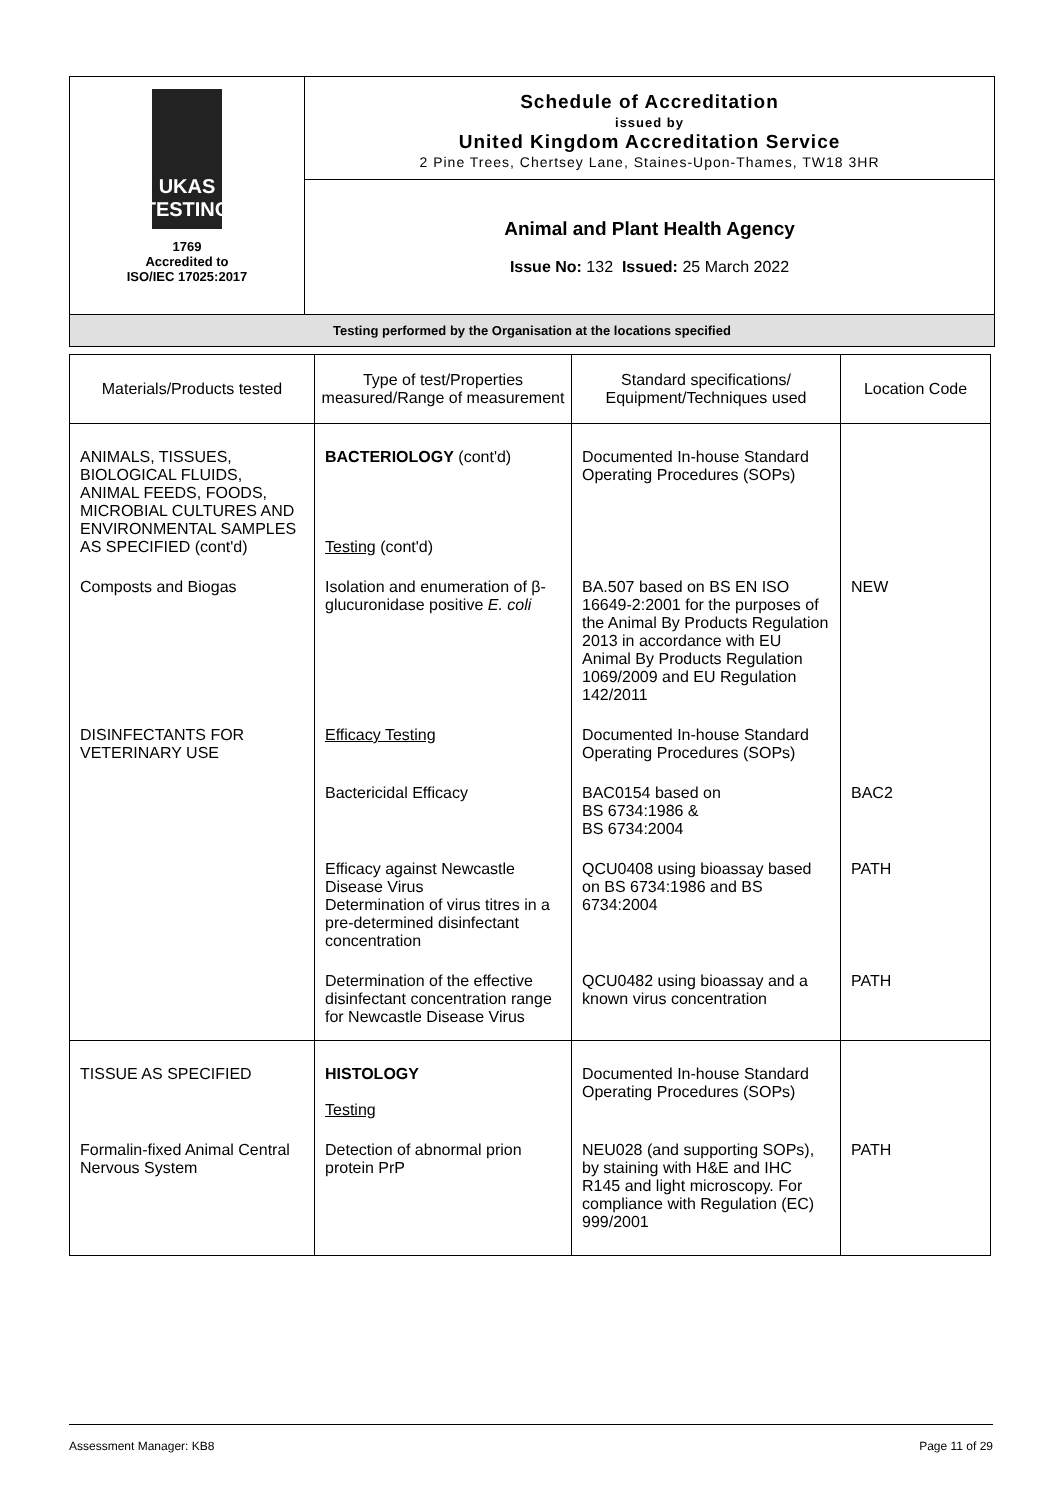UKAS
TESTING
1769
Accredited to
ISO/IEC 17025:2017
Schedule of Accreditation
issued by
United Kingdom Accreditation Service
2 Pine Trees, Chertsey Lane, Staines-Upon-Thames, TW18 3HR
Animal and Plant Health Agency
Issue No: 132 Issued: 25 March 2022
Testing performed by the Organisation at the locations specified
| Materials/Products tested | Type of test/Properties measured/Range of measurement | Standard specifications/ Equipment/Techniques used | Location Code |
| --- | --- | --- | --- |
| ANIMALS, TISSUES, BIOLOGICAL FLUIDS, ANIMAL FEEDS, FOODS, MICROBIAL CULTURES AND ENVIRONMENTAL SAMPLES AS SPECIFIED (cont'd) | BACTERIOLOGY (cont'd) Testing (cont'd) | Documented In-house Standard Operating Procedures (SOPs) | |
| Composts and Biogas | Isolation and enumeration of β- glucuronidase positive E. coli | BA.507 based on BS EN ISO 16649-2:2001 for the purposes of the Animal By Products Regulation 2013 in accordance with EU Animal By Products Regulation 1069/2009 and EU Regulation 142/2011 | NEW |
| DISINFECTANTS FOR VETERINARY USE | Efficacy Testing | Documented In-house Standard Operating Procedures (SOPs) | |
| | Bactericidal Efficacy | BAC0154 based on BS 6734:1986 & BS 6734:2004 | BAC2 |
| | Efficacy against Newcastle Disease Virus Determination of virus titres in a pre-determined disinfectant concentration | QCU0408 using bioassay based on BS 6734:1986 and BS 6734:2004 | PATH |
| | Determination of the effective disinfectant concentration range for Newcastle Disease Virus | QCU0482 using bioassay and a known virus concentration | PATH |
| TISSUE AS SPECIFIED | HISTOLOGY Testing | Documented In-house Standard Operating Procedures (SOPs) | |
| Formalin-fixed Animal Central Nervous System | Detection of abnormal prion protein PrP | NEU028 (and supporting SOPs), by staining with H&E and IHC R145 and light microscopy. For compliance with Regulation (EC) 999/2001 | PATH |
Assessment Manager: KB8 Page 11 of 29